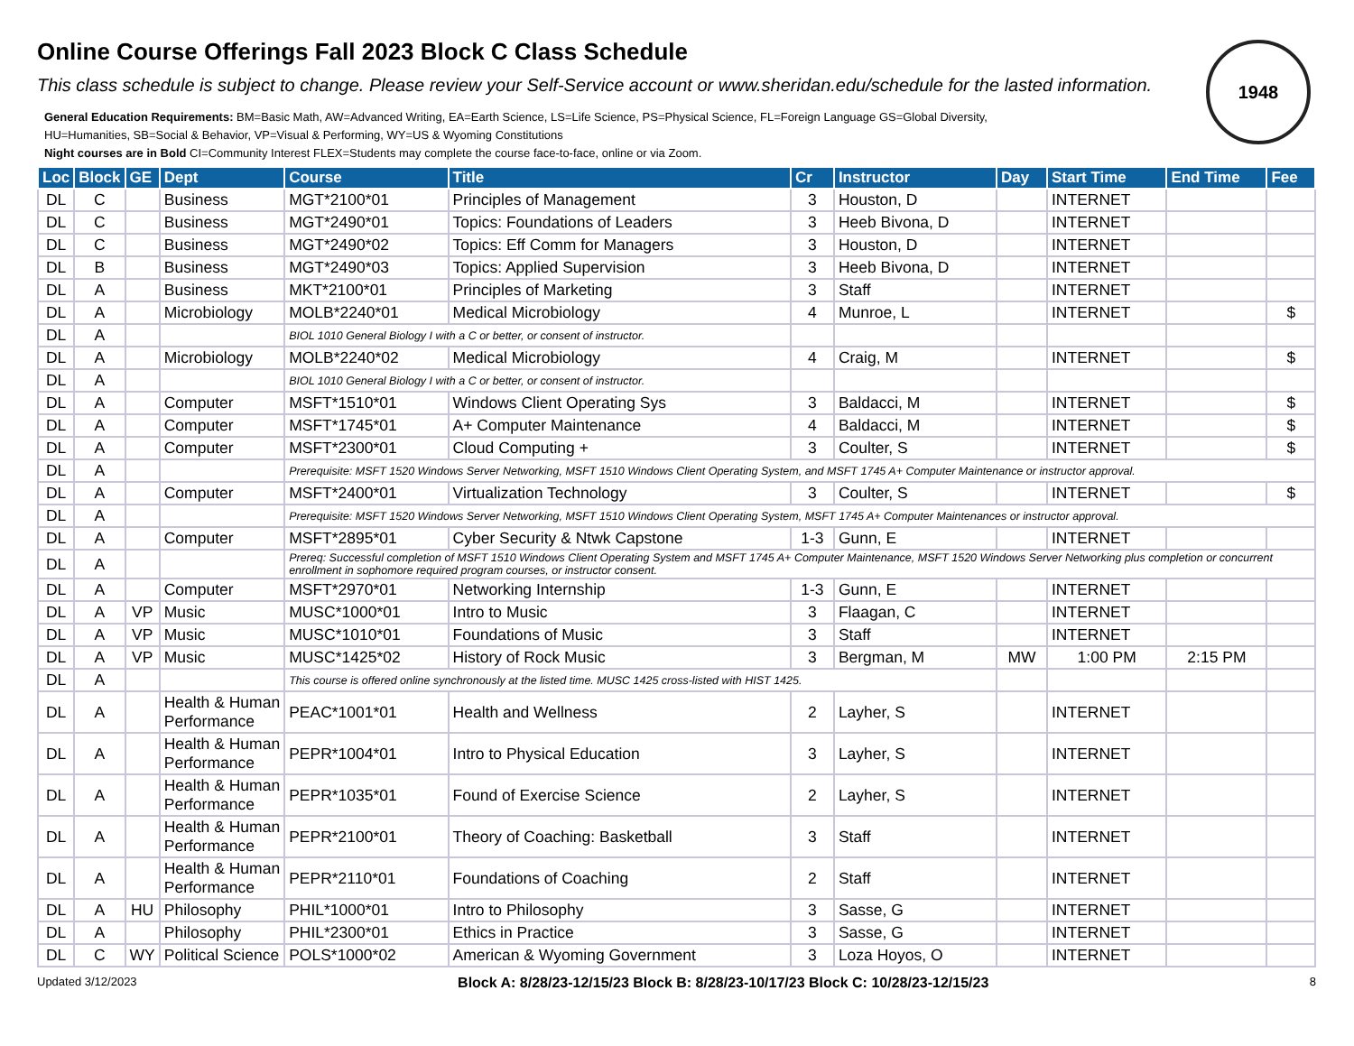1948
Online Course Offerings Fall 2023 Block C Class Schedule
This class schedule is subject to change. Please review your Self-Service account or www.sheridan.edu/schedule for the lasted information.
General Education Requirements: BM=Basic Math, AW=Advanced Writing, EA=Earth Science, LS=Life Science, PS=Physical Science, FL=Foreign Language GS=Global Diversity,
HU=Humanities, SB=Social & Behavior, VP=Visual & Performing, WY=US & Wyoming Constitutions
Night courses are in Bold CI=Community Interest FLEX=Students may complete the course face-to-face, online or via Zoom.
| Loc | Block | GE | Dept | Course | Title | Cr | Instructor | Day | Start Time | End Time | Fee |
| --- | --- | --- | --- | --- | --- | --- | --- | --- | --- | --- | --- |
| DL | C | | Business | MGT*2100*01 | Principles of Management | 3 | Houston, D | | INTERNET | | |
| DL | C | | Business | MGT*2490*01 | Topics: Foundations of Leaders | 3 | Heeb Bivona, D | | INTERNET | | |
| DL | C | | Business | MGT*2490*02 | Topics: Eff Comm for Managers | 3 | Houston, D | | INTERNET | | |
| DL | B | | Business | MGT*2490*03 | Topics: Applied Supervision | 3 | Heeb Bivona, D | | INTERNET | | |
| DL | A | | Business | MKT*2100*01 | Principles of Marketing | 3 | Staff | | INTERNET | | |
| DL | A | | Microbiology | MOLB*2240*01 | Medical Microbiology | 4 | Munroe, L | | INTERNET | | $ |
| DL | A | | | BIOL 1010 General Biology I with a C or better, or consent of instructor. | | | | | | | |
| DL | A | | Microbiology | MOLB*2240*02 | Medical Microbiology | 4 | Craig, M | | INTERNET | | $ |
| DL | A | | | BIOL 1010 General Biology I with a C or better, or consent of instructor. | | | | | | | |
| DL | A | | Computer | MSFT*1510*01 | Windows Client Operating Sys | 3 | Baldacci, M | | INTERNET | | $ |
| DL | A | | Computer | MSFT*1745*01 | A+ Computer Maintenance | 4 | Baldacci, M | | INTERNET | | $ |
| DL | A | | Computer | MSFT*2300*01 | Cloud Computing + | 3 | Coulter, S | | INTERNET | | $ |
| DL | A | | | Prerequisite: MSFT 1520 Windows Server Networking, MSFT 1510 Windows Client Operating System, and MSFT 1745 A+ Computer Maintenance or instructor approval. | | | | | | | |
| DL | A | | Computer | MSFT*2400*01 | Virtualization Technology | 3 | Coulter, S | | INTERNET | | $ |
| DL | A | | | Prerequisite: MSFT 1520 Windows Server Networking, MSFT 1510 Windows Client Operating System, MSFT 1745 A+ Computer Maintenances or instructor approval. | | | | | | | |
| DL | A | | Computer | MSFT*2895*01 | Cyber Security & Ntwk Capstone | 1-3 | Gunn, E | | INTERNET | | |
| DL | A | | | Prereq: Successful completion of MSFT 1510 Windows Client Operating System and MSFT 1745 A+ Computer Maintenance, MSFT 1520 Windows Server Networking plus completion or concurrent enrollment in sophomore required program courses, or instructor consent. | | | | | | | |
| DL | A | | Computer | MSFT*2970*01 | Networking Internship | 1-3 | Gunn, E | | INTERNET | | |
| DL | A | VP | Music | MUSC*1000*01 | Intro to Music | 3 | Flaagan, C | | INTERNET | | |
| DL | A | VP | Music | MUSC*1010*01 | Foundations of Music | 3 | Staff | | INTERNET | | |
| DL | A | VP | Music | MUSC*1425*02 | History of Rock Music | 3 | Bergman, M | MW | 1:00 PM | 2:15 PM | |
| DL | A | | | This course is offered online synchronously at the listed time. MUSC 1425 cross-listed with HIST 1425. | | | | | | | |
| DL | A | | Health & Human Performance | PEAC*1001*01 | Health and Wellness | 2 | Layher, S | | INTERNET | | |
| DL | A | | Health & Human Performance | PEPR*1004*01 | Intro to Physical Education | 3 | Layher, S | | INTERNET | | |
| DL | A | | Health & Human Performance | PEPR*1035*01 | Found of Exercise Science | 2 | Layher, S | | INTERNET | | |
| DL | A | | Health & Human Performance | PEPR*2100*01 | Theory of Coaching: Basketball | 3 | Staff | | INTERNET | | |
| DL | A | | Health & Human Performance | PEPR*2110*01 | Foundations of Coaching | 2 | Staff | | INTERNET | | |
| DL | A | HU | Philosophy | PHIL*1000*01 | Intro to Philosophy | 3 | Sasse, G | | INTERNET | | |
| DL | A | | Philosophy | PHIL*2300*01 | Ethics in Practice | 3 | Sasse, G | | INTERNET | | |
| DL | C | WY | Political Science | POLS*1000*02 | American & Wyoming Government | 3 | Loza Hoyos, O | | INTERNET | | |
Updated 3/12/2023 Block A: 8/28/23-12/15/23 Block B: 8/28/23-10/17/23 Block C: 10/28/23-12/15/23 8